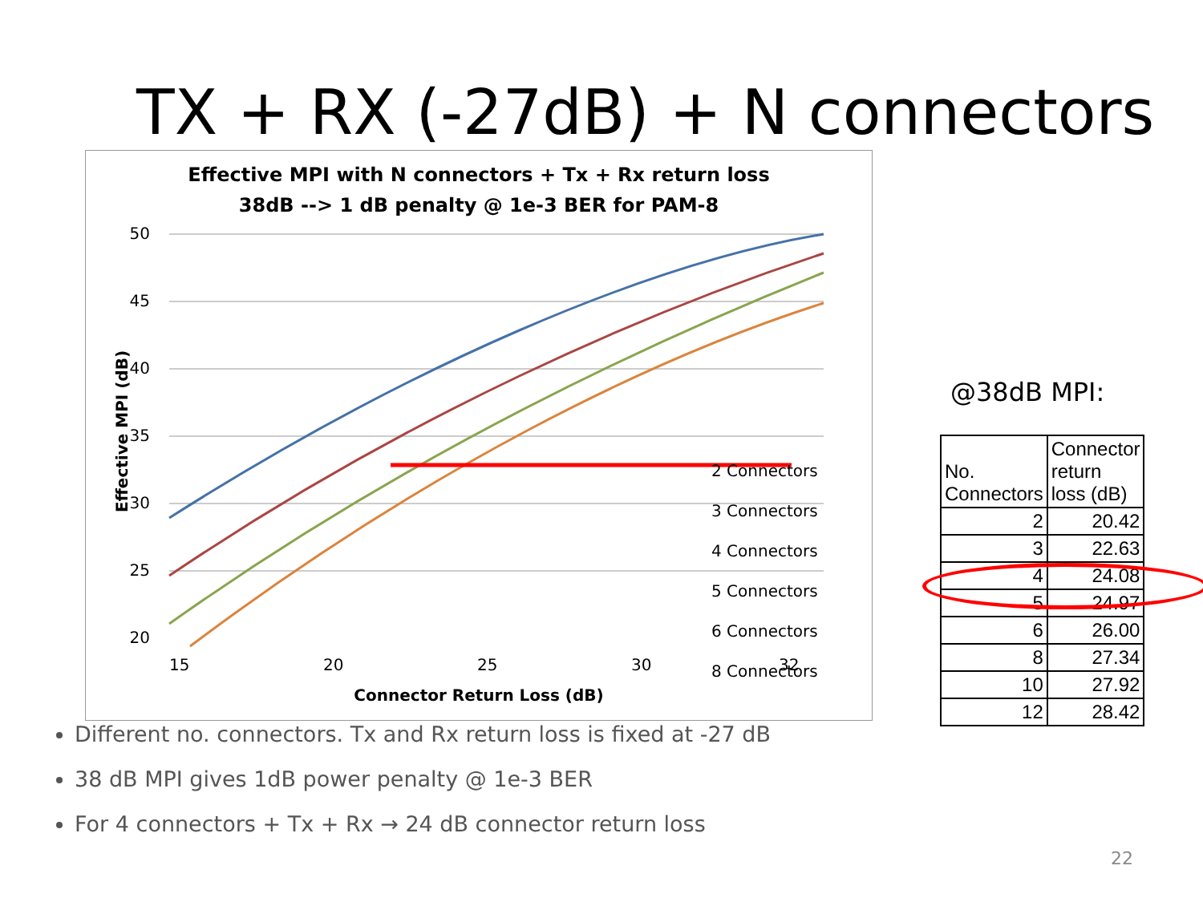TX + RX (-27dB) + N connectors
Effective MPI with N connectors + Tx + Rx return loss
38dB --> 1 dB penalty @ 1e-3 BER for PAM-8
50
45
40
35
30
25
20
15
20
25
30
32
Connector Return Loss (dB)
Effective MPI (dB)
2 Connectors
3 Connectors
4 Connectors
5 Connectors
6 Connectors
8 Connectors
@38dB MPI:
| No. Connectors | Connector return loss (dB) |
| --- | --- |
| 2 | 20.42 |
| 3 | 22.63 |
| 4 | 24.08 |
| 5 | 24.97 |
| 6 | 26.00 |
| 8 | 27.34 |
| 10 | 27.92 |
| 12 | 28.42 |
Different no. connectors. Tx and Rx return loss is fixed at -27 dB
38 dB MPI gives 1dB power penalty @ 1e-3 BER
For 4 connectors + Tx + Rx → 24 dB connector return loss
22